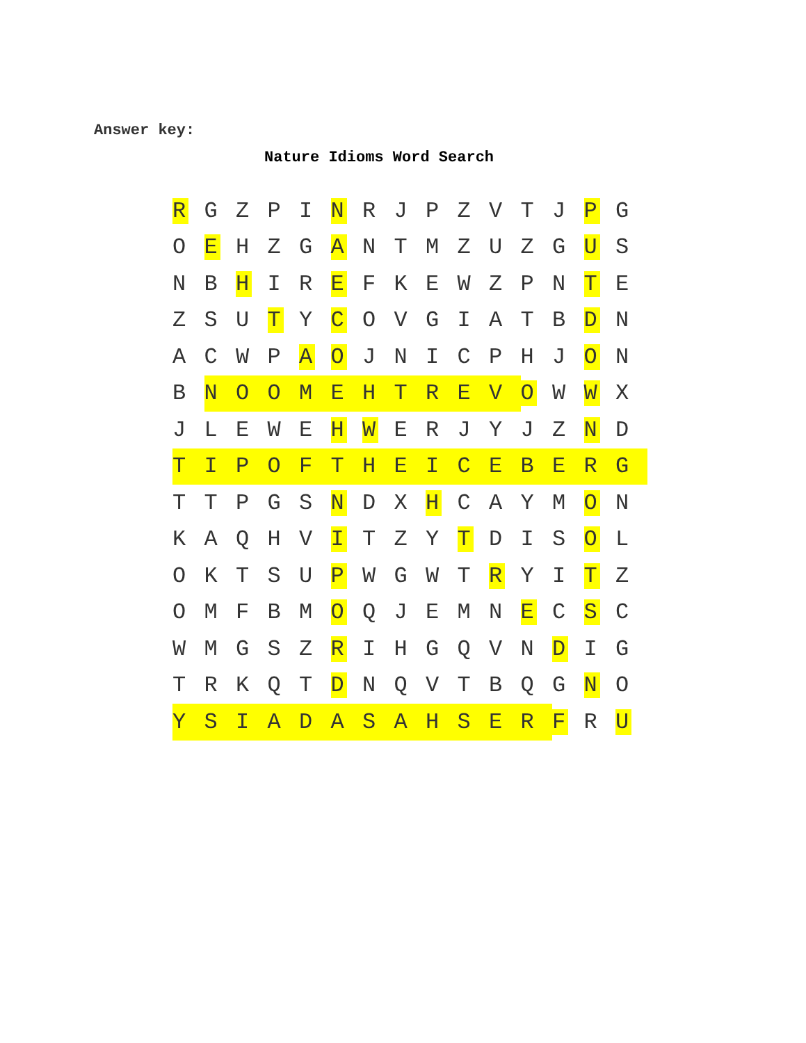Answer key:
Nature Idioms Word Search
| R | G | Z | P | I | N | R | J | P | Z | V | T | J | P | G |
| O | E | H | Z | G | A | N | T | M | Z | U | Z | G | U | S |
| N | B | H | I | R | E | F | K | E | W | Z | P | N | T | E |
| Z | S | U | T | Y | C | O | V | G | I | A | T | B | D | N |
| A | C | W | P | A | O | J | N | I | C | P | H | J | O | N |
| B | N | O | O | M | E | H | T | R | E | V | O | W | W | X |
| J | L | E | W | E | H | W | E | R | J | Y | J | Z | N | D |
| T | I | P | O | F | T | H | E | I | C | E | B | E | R | G |
| T | T | P | G | S | N | D | X | H | C | A | Y | M | O | N |
| K | A | Q | H | V | I | T | Z | Y | T | D | I | S | O | L |
| O | K | T | S | U | P | W | G | W | T | R | Y | I | T | Z |
| O | M | F | B | M | O | Q | J | E | M | N | E | C | S | C |
| W | M | G | S | Z | R | I | H | G | Q | V | N | D | I | G |
| T | R | K | Q | T | D | N | Q | V | T | B | Q | G | N | O |
| Y | S | I | A | D | A | S | A | H | S | E | R | F | R | U |